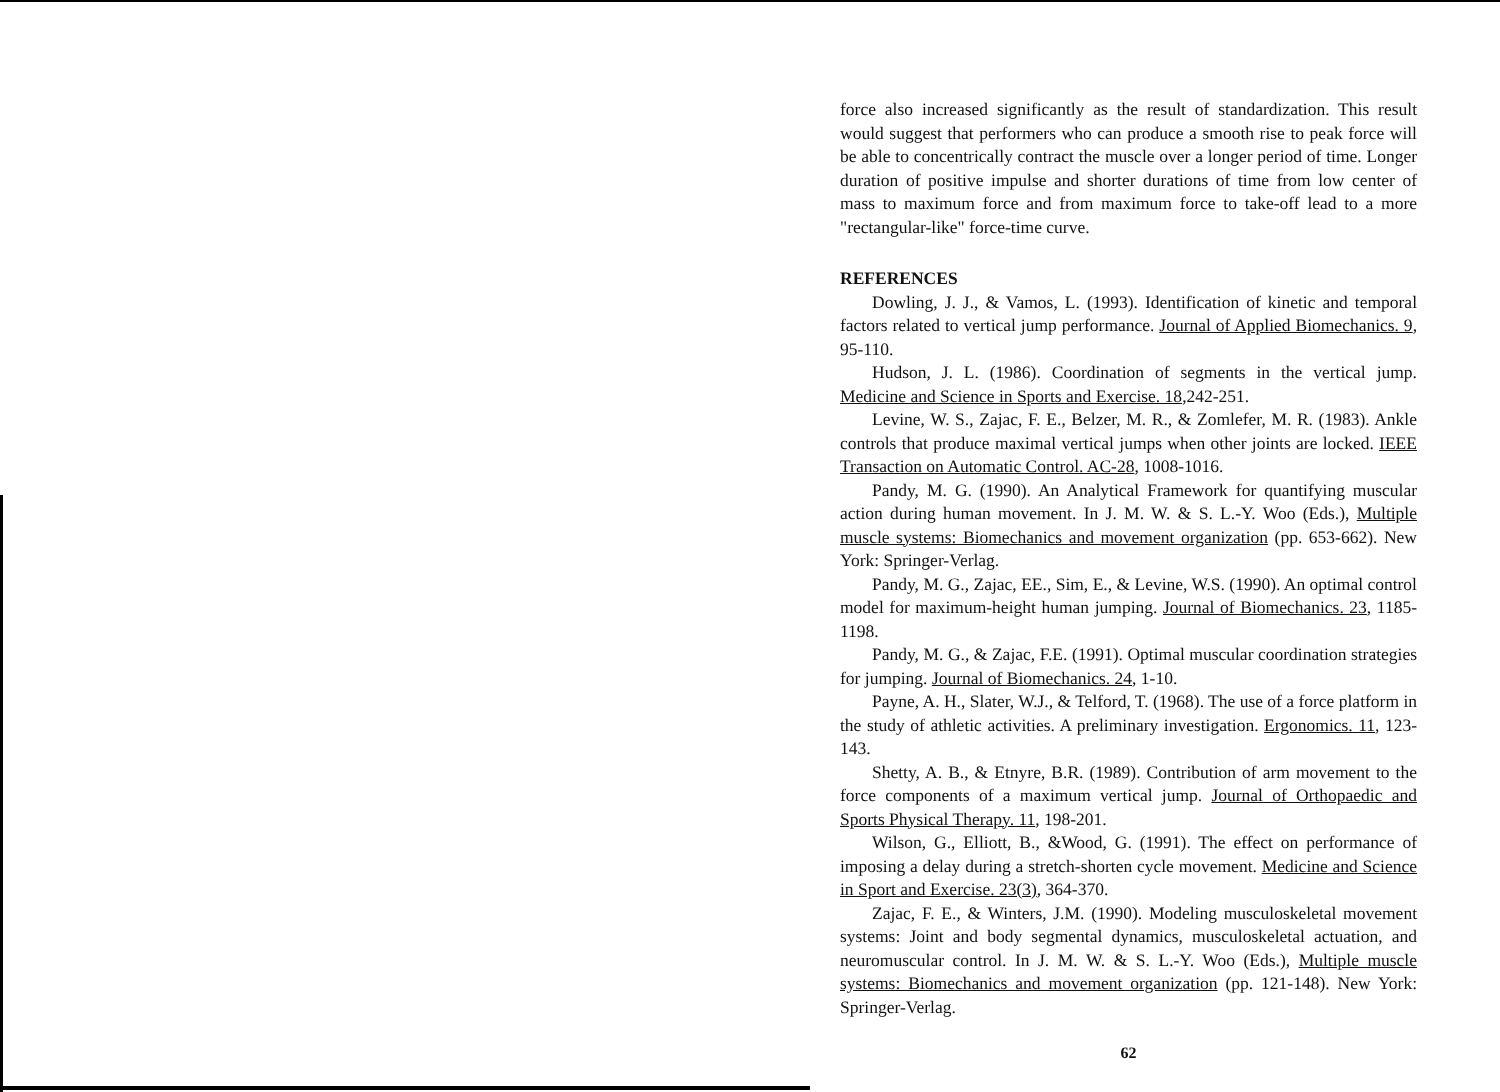force also increased significantly as the result of standardization. This result would suggest that performers who can produce a smooth rise to peak force will be able to concentrically contract the muscle over a longer period of time. Longer duration of positive impulse and shorter durations of time from low center of mass to maximum force and from maximum force to take-off lead to a more "rectangular-like" force-time curve.
REFERENCES
Dowling, J. J., & Vamos, L. (1993). Identification of kinetic and temporal factors related to vertical jump performance. Journal of Applied Biomechanics. 9, 95-110.
Hudson, J. L. (1986). Coordination of segments in the vertical jump. Medicine and Science in Sports and Exercise. 18,242-251.
Levine, W. S., Zajac, F. E., Belzer, M. R., & Zomlefer, M. R. (1983). Ankle controls that produce maximal vertical jumps when other joints are locked. IEEE Transaction on Automatic Control. AC-28, 1008-1016.
Pandy, M. G. (1990). An Analytical Framework for quantifying muscular action during human movement. In J. M. W. & S. L.-Y. Woo (Eds.), Multiple muscle systems: Biomechanics and movement organization (pp. 653-662). New York: Springer-Verlag.
Pandy, M. G., Zajac, EE., Sim, E., & Levine, W.S. (1990). An optimal control model for maximum-height human jumping. Journal of Biomechanics. 23, 1185-1198.
Pandy, M. G., & Zajac, F.E. (1991). Optimal muscular coordination strategies for jumping. Journal of Biomechanics. 24, 1-10.
Payne, A. H., Slater, W.J., & Telford, T. (1968). The use of a force platform in the study of athletic activities. A preliminary investigation. Ergonomics. 11, 123-143.
Shetty, A. B., & Etnyre, B.R. (1989). Contribution of arm movement to the force components of a maximum vertical jump. Journal of Orthopaedic and Sports Physical Therapy. 11, 198-201.
Wilson, G., Elliott, B., &Wood, G. (1991). The effect on performance of imposing a delay during a stretch-shorten cycle movement. Medicine and Science in Sport and Exercise. 23(3), 364-370.
Zajac, F. E., & Winters, J.M. (1990). Modeling musculoskeletal movement systems: Joint and body segmental dynamics, musculoskeletal actuation, and neuromuscular control. In J. M. W. & S. L.-Y. Woo (Eds.), Multiple muscle systems: Biomechanics and movement organization (pp. 121-148). New York: Springer-Verlag.
62